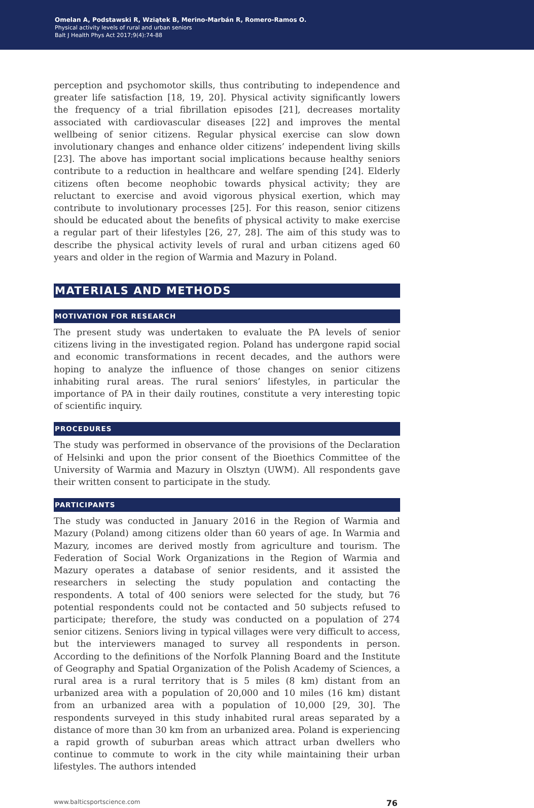Omelan A, Podstawski R, Wziątek B, Merino-Marbán R, Romero-Ramos O.
Physical activity levels of rural and urban seniors
Balt J Health Phys Act 2017;9(4):74-88
perception and psychomotor skills, thus contributing to independence and greater life satisfaction [18, 19, 20]. Physical activity significantly lowers the frequency of a trial fibrillation episodes [21], decreases mortality associated with cardiovascular diseases [22] and improves the mental wellbeing of senior citizens. Regular physical exercise can slow down involutionary changes and enhance older citizens’ independent living skills [23]. The above has important social implications because healthy seniors contribute to a reduction in healthcare and welfare spending [24]. Elderly citizens often become neophobic towards physical activity; they are reluctant to exercise and avoid vigorous physical exertion, which may contribute to involutionary processes [25]. For this reason, senior citizens should be educated about the benefits of physical activity to make exercise a regular part of their lifestyles [26, 27, 28]. The aim of this study was to describe the physical activity levels of rural and urban citizens aged 60 years and older in the region of Warmia and Mazury in Poland.
MATERIALS AND METHODS
MOTIVATION FOR RESEARCH
The present study was undertaken to evaluate the PA levels of senior citizens living in the investigated region. Poland has undergone rapid social and economic transformations in recent decades, and the authors were hoping to analyze the influence of those changes on senior citizens inhabiting rural areas. The rural seniors’ lifestyles, in particular the importance of PA in their daily routines, constitute a very interesting topic of scientific inquiry.
PROCEDURES
The study was performed in observance of the provisions of the Declaration of Helsinki and upon the prior consent of the Bioethics Committee of the University of Warmia and Mazury in Olsztyn (UWM). All respondents gave their written consent to participate in the study.
PARTICIPANTS
The study was conducted in January 2016 in the Region of Warmia and Mazury (Poland) among citizens older than 60 years of age. In Warmia and Mazury, incomes are derived mostly from agriculture and tourism. The Federation of Social Work Organizations in the Region of Warmia and Mazury operates a database of senior residents, and it assisted the researchers in selecting the study population and contacting the respondents. A total of 400 seniors were selected for the study, but 76 potential respondents could not be contacted and 50 subjects refused to participate; therefore, the study was conducted on a population of 274 senior citizens. Seniors living in typical villages were very difficult to access, but the interviewers managed to survey all respondents in person. According to the definitions of the Norfolk Planning Board and the Institute of Geography and Spatial Organization of the Polish Academy of Sciences, a rural area is a rural territory that is 5 miles (8 km) distant from an urbanized area with a population of 20,000 and 10 miles (16 km) distant from an urbanized area with a population of 10,000 [29, 30]. The respondents surveyed in this study inhabited rural areas separated by a distance of more than 30 km from an urbanized area. Poland is experiencing a rapid growth of suburban areas which attract urban dwellers who continue to commute to work in the city while maintaining their urban lifestyles. The authors intended
www.balticsportscience.com 76